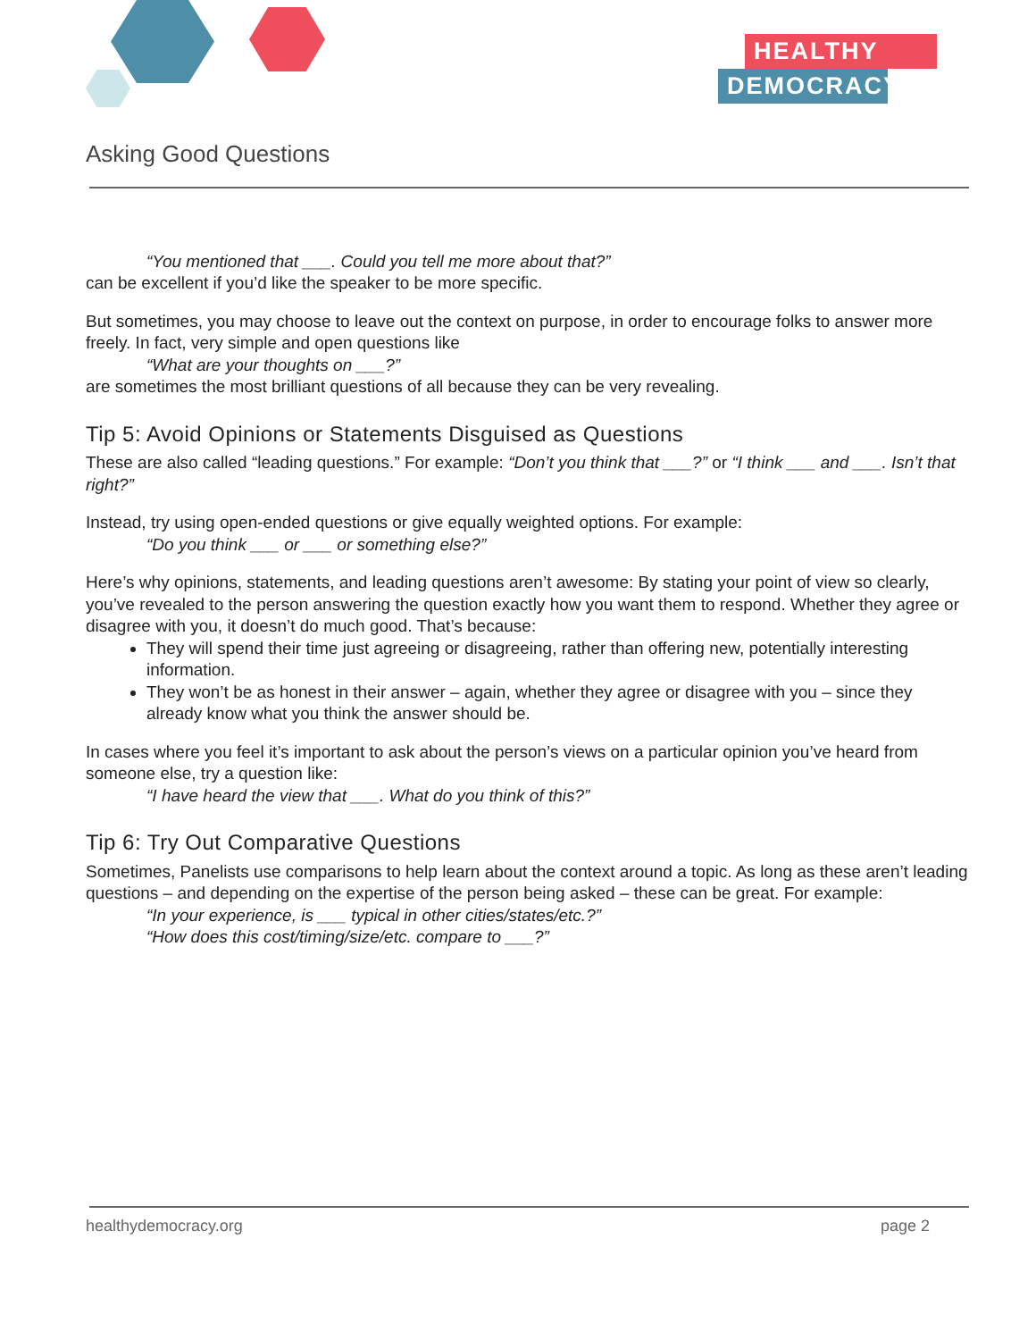HEALTHY
DEMOCRACY
Asking Good Questions
“You mentioned that ___. Could you tell me more about that?”
can be excellent if you’d like the speaker to be more specific.
But sometimes, you may choose to leave out the context on purpose, in order to encourage folks to answer more freely. In fact, very simple and open questions like
“What are your thoughts on ___?”
are sometimes the most brilliant questions of all because they can be very revealing.
Tip 5: Avoid Opinions or Statements Disguised as Questions
These are also called “leading questions.” For example: “Don’t you think that ___?” or “I think ___ and ___. Isn’t that right?”
Instead, try using open-ended questions or give equally weighted options. For example:
“Do you think ___ or ___ or something else?”
Here’s why opinions, statements, and leading questions aren’t awesome: By stating your point of view so clearly, you’ve revealed to the person answering the question exactly how you want them to respond. Whether they agree or disagree with you, it doesn’t do much good. That’s because:
They will spend their time just agreeing or disagreeing, rather than offering new, potentially interesting information.
They won’t be as honest in their answer – again, whether they agree or disagree with you – since they already know what you think the answer should be.
In cases where you feel it’s important to ask about the person’s views on a particular opinion you’ve heard from someone else, try a question like:
“I have heard the view that ___. What do you think of this?”
Tip 6: Try Out Comparative Questions
Sometimes, Panelists use comparisons to help learn about the context around a topic. As long as these aren’t leading questions – and depending on the expertise of the person being asked – these can be great. For example:
“In your experience, is ___ typical in other cities/states/etc.?”
“How does this cost/timing/size/etc. compare to ___?”
healthydemocracy.org page 2